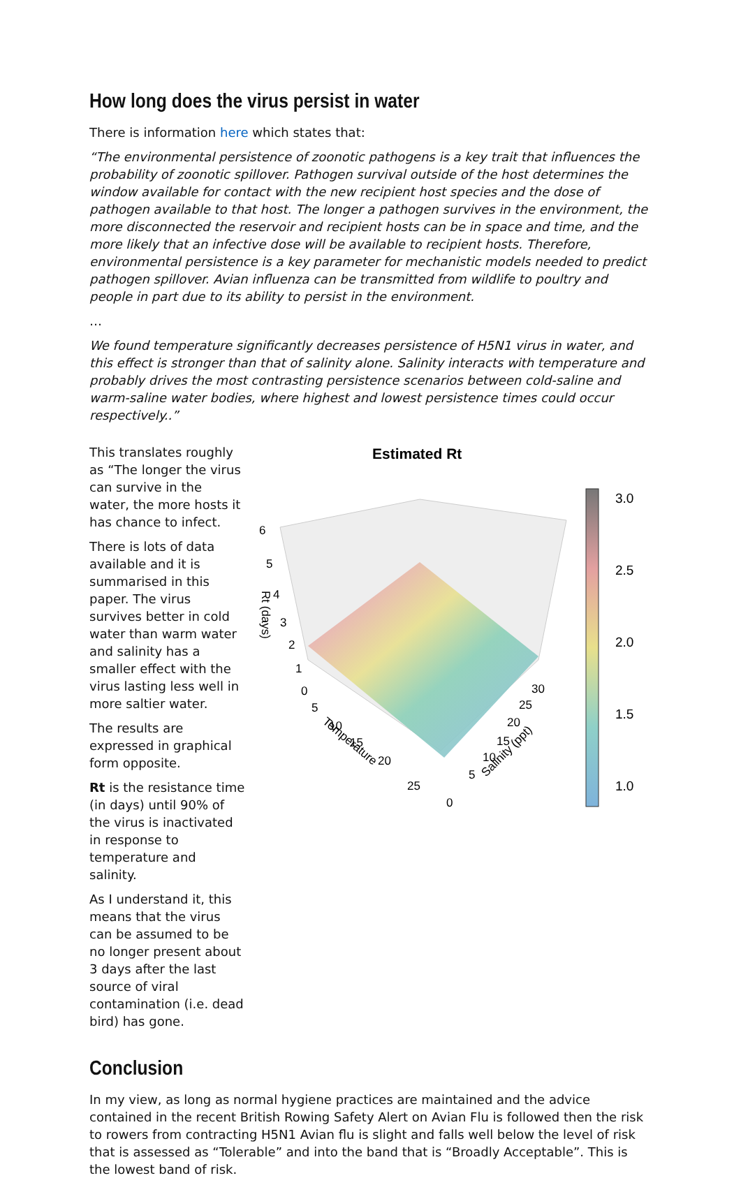How long does the virus persist in water
There is information here which states that:
“The environmental persistence of zoonotic pathogens is a key trait that influences the probability of zoonotic spillover. Pathogen survival outside of the host determines the window available for contact with the new recipient host species and the dose of pathogen available to that host. The longer a pathogen survives in the environment, the more disconnected the reservoir and recipient hosts can be in space and time, and the more likely that an infective dose will be available to recipient hosts. Therefore, environmental persistence is a key parameter for mechanistic models needed to predict pathogen spillover. Avian influenza can be transmitted from wildlife to poultry and people in part due to its ability to persist in the environment.
…
We found temperature significantly decreases persistence of H5N1 virus in water, and this effect is stronger than that of salinity alone. Salinity interacts with temperature and probably drives the most contrasting persistence scenarios between cold-saline and warm-saline water bodies, where highest and lowest persistence times could occur respectively..”
This translates roughly as “The longer the virus can survive in the water, the more hosts it has chance to infect.
There is lots of data available and it is summarised in this paper. The virus survives better in cold water than warm water and salinity has a smaller effect with the virus lasting less well in more saltier water.
The results are expressed in graphical form opposite.
Rt is the resistance time (in days) until 90% of the virus is inactivated in response to temperature and salinity.
As I understand it, this means that the virus can be assumed to be no longer present about 3 days after the last source of viral contamination (i.e. dead bird) has gone.
Estimated Rt
6
5
4
3
2
1
0
Rt (days)
5
10
15
20
25
0
Temperature
5
10
15
20
25
30
Salinity (ppt)
3.0
2.5
2.0
1.5
1.0
Conclusion
In my view, as long as normal hygiene practices are maintained and the advice contained in the recent British Rowing Safety Alert on Avian Flu is followed then the risk to rowers from contracting H5N1 Avian flu is slight and falls well below the level of risk that is assessed as “Tolerable” and into the band that is “Broadly Acceptable”. This is the lowest band of risk.